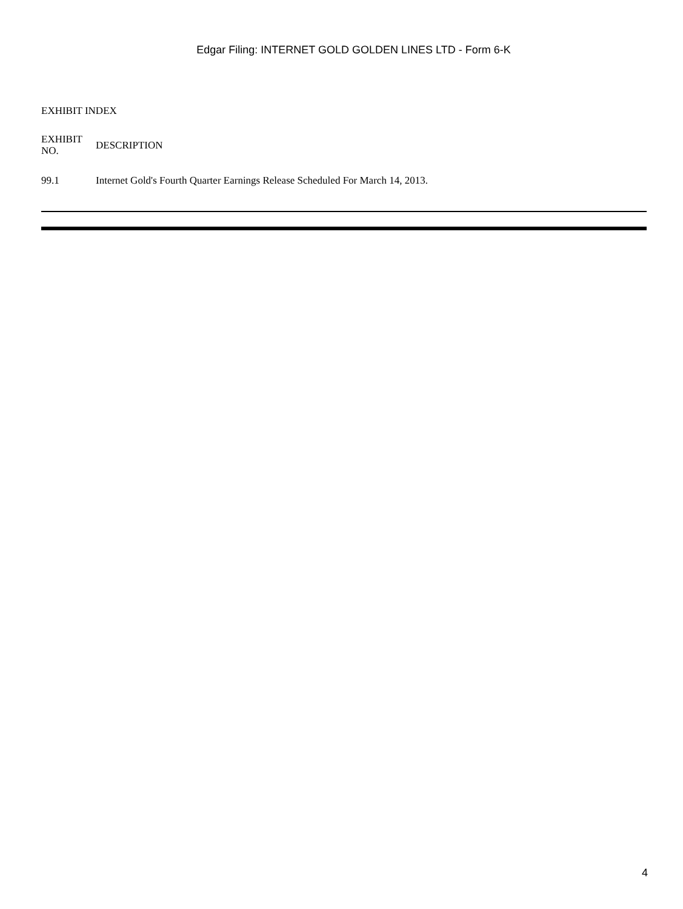Edgar Filing: INTERNET GOLD GOLDEN LINES LTD - Form 6-K
EXHIBIT INDEX
| EXHIBIT NO. | DESCRIPTION |
| --- | --- |
| 99.1 | Internet Gold's Fourth Quarter Earnings Release Scheduled For March 14, 2013. |
4